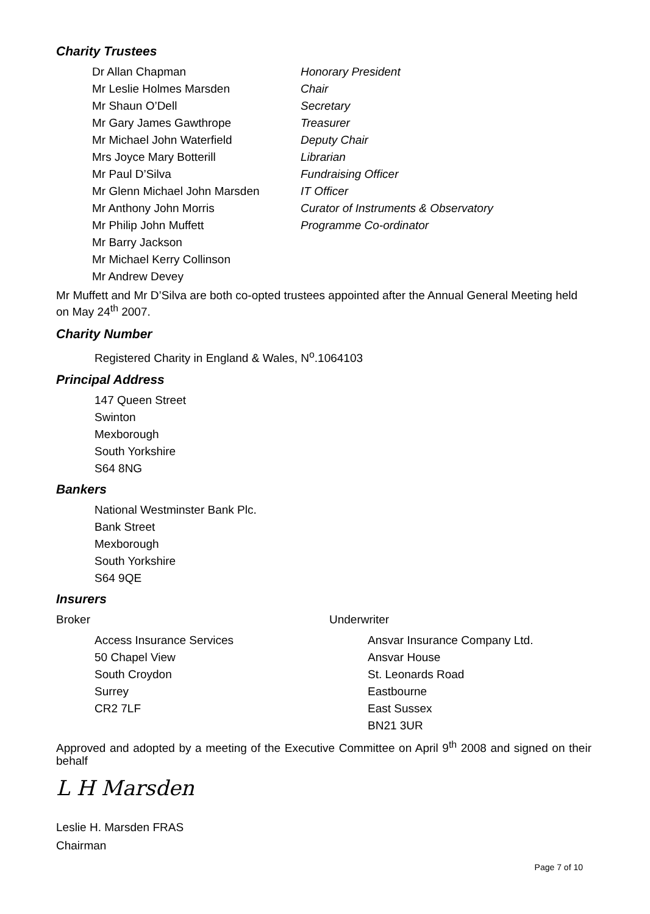Charity Trustees
Dr Allan Chapman Honorary President Mr Leslie Holmes Marsden Chair Mr Shaun O’Dell Secretary Mr Gary James Gawthrope Treasurer Mr Michael John Waterfield Deputy Chair Mrs Joyce Mary Botterill Librarian Mr Paul D’Silva Fundraising Officer Mr Glenn Michael John Marsden IT Officer Mr Anthony John Morris Curator of Instruments & Observatory Mr Philip John Muffett Programme Co-ordinator Mr Barry Jackson Mr Michael Kerry Collinson Mr Andrew Devey
Mr Muffett and Mr D’Silva are both co-opted trustees appointed after the Annual General Meeting held on May 24<sup>th</sup> 2007.
Charity Number
Registered Charity in England & Wales, N<sup>o</sup>.1064103
Principal Address
147 Queen Street
Swinton
Mexborough
South Yorkshire
S64 8NG
Bankers
National Westminster Bank Plc.
Bank Street
Mexborough
South Yorkshire
S64 9QE
Insurers
Broker
Access Insurance Services
50 Chapel View
South Croydon
Surrey
CR2 7LF
Underwriter
Ansvar Insurance Company Ltd.
Ansvar House
St. Leonards Road
Eastbourne
East Sussex
BN21 3UR
Approved and adopted by a meeting of the Executive Committee on April 9<sup>th</sup> 2008 and signed on their behalf
L H Marsden
Leslie H. Marsden FRAS
Chairman
Page 7 of 10